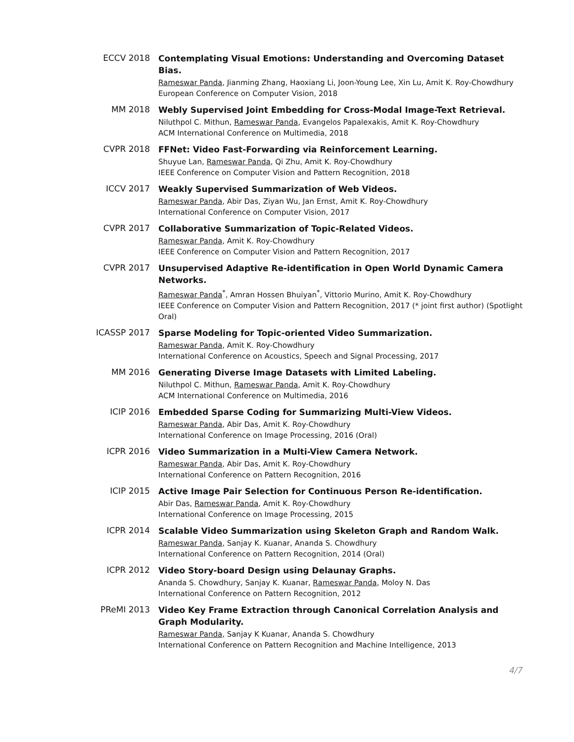ECCV 2018
Contemplating Visual Emotions: Understanding and Overcoming Dataset Bias.
Rameswar Panda, Jianming Zhang, Haoxiang Li, Joon-Young Lee, Xin Lu, Amit K. Roy-Chowdhury
European Conference on Computer Vision, 2018
MM 2018
Webly Supervised Joint Embedding for Cross-Modal Image-Text Retrieval.
Niluthpol C. Mithun, Rameswar Panda, Evangelos Papalexakis, Amit K. Roy-Chowdhury
ACM International Conference on Multimedia, 2018
CVPR 2018
FFNet: Video Fast-Forwarding via Reinforcement Learning.
Shuyue Lan, Rameswar Panda, Qi Zhu, Amit K. Roy-Chowdhury
IEEE Conference on Computer Vision and Pattern Recognition, 2018
ICCV 2017
Weakly Supervised Summarization of Web Videos.
Rameswar Panda, Abir Das, Ziyan Wu, Jan Ernst, Amit K. Roy-Chowdhury
International Conference on Computer Vision, 2017
CVPR 2017
Collaborative Summarization of Topic-Related Videos.
Rameswar Panda, Amit K. Roy-Chowdhury
IEEE Conference on Computer Vision and Pattern Recognition, 2017
CVPR 2017
Unsupervised Adaptive Re-identification in Open World Dynamic Camera Networks.
Rameswar Panda<sup>*</sup>, Amran Hossen Bhuiyan<sup>*</sup>, Vittorio Murino, Amit K. Roy-Chowdhury
IEEE Conference on Computer Vision and Pattern Recognition, 2017 (* joint first author) (Spotlight Oral)
ICASSP 2017
Sparse Modeling for Topic-oriented Video Summarization.
Rameswar Panda, Amit K. Roy-Chowdhury
International Conference on Acoustics, Speech and Signal Processing, 2017
MM 2016
Generating Diverse Image Datasets with Limited Labeling.
Niluthpol C. Mithun, Rameswar Panda, Amit K. Roy-Chowdhury
ACM International Conference on Multimedia, 2016
ICIP 2016
Embedded Sparse Coding for Summarizing Multi-View Videos.
Rameswar Panda, Abir Das, Amit K. Roy-Chowdhury
International Conference on Image Processing, 2016 (Oral)
ICPR 2016
Video Summarization in a Multi-View Camera Network.
Rameswar Panda, Abir Das, Amit K. Roy-Chowdhury
International Conference on Pattern Recognition, 2016
ICIP 2015
Active Image Pair Selection for Continuous Person Re-identification.
Abir Das, Rameswar Panda, Amit K. Roy-Chowdhury
International Conference on Image Processing, 2015
ICPR 2014
Scalable Video Summarization using Skeleton Graph and Random Walk.
Rameswar Panda, Sanjay K. Kuanar, Ananda S. Chowdhury
International Conference on Pattern Recognition, 2014 (Oral)
ICPR 2012
Video Story-board Design using Delaunay Graphs.
Ananda S. Chowdhury, Sanjay K. Kuanar, Rameswar Panda, Moloy N. Das
International Conference on Pattern Recognition, 2012
PReMI 2013
Video Key Frame Extraction through Canonical Correlation Analysis and Graph Modularity.
Rameswar Panda, Sanjay K Kuanar, Ananda S. Chowdhury
International Conference on Pattern Recognition and Machine Intelligence, 2013
4/7